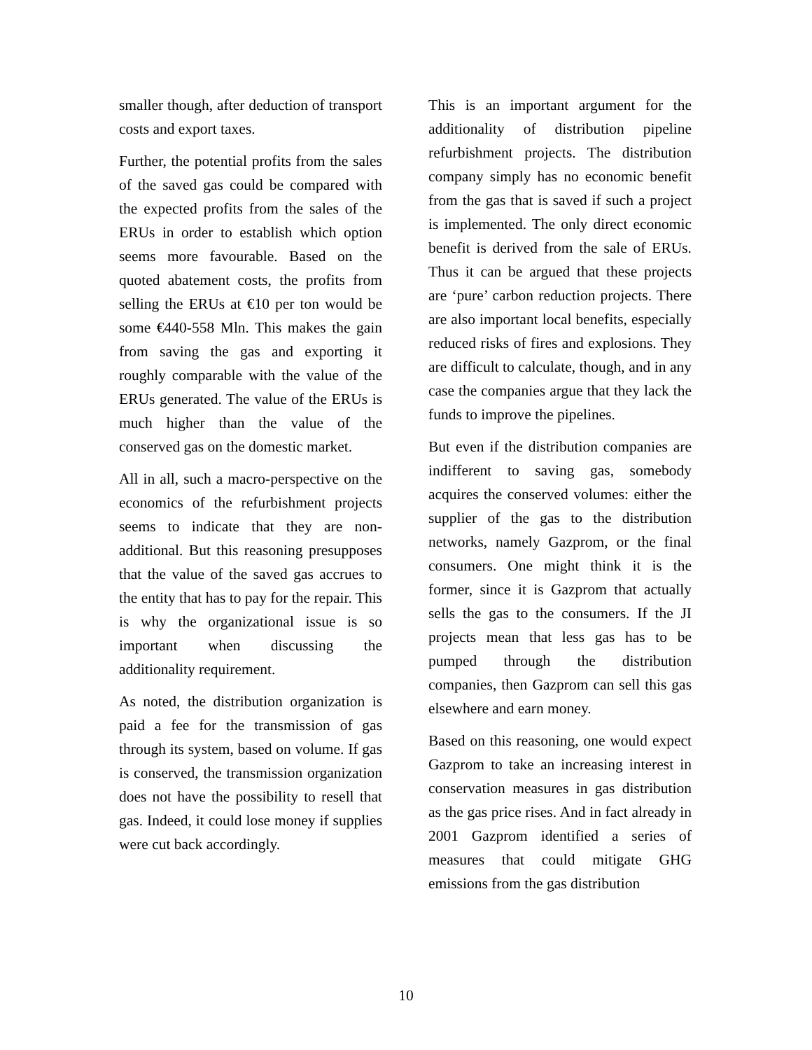smaller though, after deduction of transport costs and export taxes.
Further, the potential profits from the sales of the saved gas could be compared with the expected profits from the sales of the ERUs in order to establish which option seems more favourable. Based on the quoted abatement costs, the profits from selling the ERUs at €10 per ton would be some €440-558 Mln. This makes the gain from saving the gas and exporting it roughly comparable with the value of the ERUs generated. The value of the ERUs is much higher than the value of the conserved gas on the domestic market.
All in all, such a macro-perspective on the economics of the refurbishment projects seems to indicate that they are non-additional. But this reasoning presupposes that the value of the saved gas accrues to the entity that has to pay for the repair. This is why the organizational issue is so important when discussing the additionality requirement.
As noted, the distribution organization is paid a fee for the transmission of gas through its system, based on volume. If gas is conserved, the transmission organization does not have the possibility to resell that gas. Indeed, it could lose money if supplies were cut back accordingly.
This is an important argument for the additionality of distribution pipeline refurbishment projects. The distribution company simply has no economic benefit from the gas that is saved if such a project is implemented. The only direct economic benefit is derived from the sale of ERUs. Thus it can be argued that these projects are ‘pure’ carbon reduction projects. There are also important local benefits, especially reduced risks of fires and explosions. They are difficult to calculate, though, and in any case the companies argue that they lack the funds to improve the pipelines.
But even if the distribution companies are indifferent to saving gas, somebody acquires the conserved volumes: either the supplier of the gas to the distribution networks, namely Gazprom, or the final consumers. One might think it is the former, since it is Gazprom that actually sells the gas to the consumers. If the JI projects mean that less gas has to be pumped through the distribution companies, then Gazprom can sell this gas elsewhere and earn money.
Based on this reasoning, one would expect Gazprom to take an increasing interest in conservation measures in gas distribution as the gas price rises. And in fact already in 2001 Gazprom identified a series of measures that could mitigate GHG emissions from the gas distribution
10